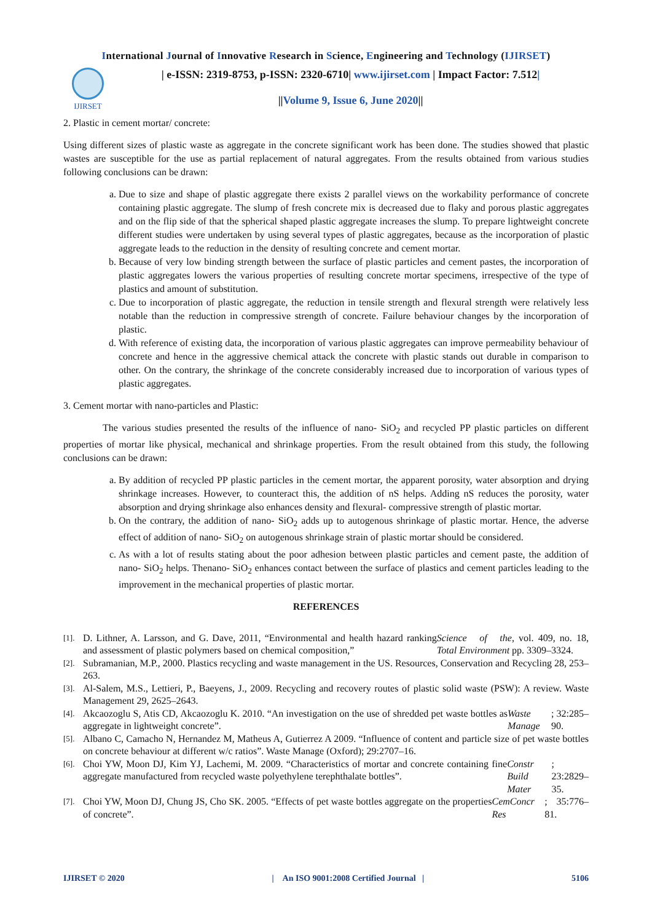International Journal of Innovative Research in Science, Engineering and Technology (IJIRSET)
IJIRSET
| e-ISSN: 2319-8753, p-ISSN: 2320-6710| www.ijirset.com | Impact Factor: 7.512|
||Volume 9, Issue 6, June 2020||
2. Plastic in cement mortar/ concrete:
Using different sizes of plastic waste as aggregate in the concrete significant work has been done. The studies showed that plastic wastes are susceptible for the use as partial replacement of natural aggregates. From the results obtained from various studies following conclusions can be drawn:
a. Due to size and shape of plastic aggregate there exists 2 parallel views on the workability performance of concrete containing plastic aggregate. The slump of fresh concrete mix is decreased due to flaky and porous plastic aggregates and on the flip side of that the spherical shaped plastic aggregate increases the slump. To prepare lightweight concrete different studies were undertaken by using several types of plastic aggregates, because as the incorporation of plastic aggregate leads to the reduction in the density of resulting concrete and cement mortar.
b. Because of very low binding strength between the surface of plastic particles and cement pastes, the incorporation of plastic aggregates lowers the various properties of resulting concrete mortar specimens, irrespective of the type of plastics and amount of substitution.
c. Due to incorporation of plastic aggregate, the reduction in tensile strength and flexural strength were relatively less notable than the reduction in compressive strength of concrete. Failure behaviour changes by the incorporation of plastic.
d. With reference of existing data, the incorporation of various plastic aggregates can improve permeability behaviour of concrete and hence in the aggressive chemical attack the concrete with plastic stands out durable in comparison to other. On the contrary, the shrinkage of the concrete considerably increased due to incorporation of various types of plastic aggregates.
3. Cement mortar with nano-particles and Plastic:
The various studies presented the results of the influence of nano- SiO<sub>2</sub> and recycled PP plastic particles on different properties of mortar like physical, mechanical and shrinkage properties. From the result obtained from this study, the following conclusions can be drawn:
a. By addition of recycled PP plastic particles in the cement mortar, the apparent porosity, water absorption and drying shrinkage increases. However, to counteract this, the addition of nS helps. Adding nS reduces the porosity, water absorption and drying shrinkage also enhances density and flexural- compressive strength of plastic mortar.
b. On the contrary, the addition of nano- SiO<sub>2</sub> adds up to autogenous shrinkage of plastic mortar. Hence, the adverse effect of addition of nano- SiO<sub>2</sub> on autogenous shrinkage strain of plastic mortar should be considered.
c. As with a lot of results stating about the poor adhesion between plastic particles and cement paste, the addition of nano- SiO<sub>2</sub> helps. Thenano- SiO<sub>2</sub> enhances contact between the surface of plastics and cement particles leading to the improvement in the mechanical properties of plastic mortar.
REFERENCES
[1].
D. Lithner, A. Larsson, and G. Dave, 2011, “Environmental and health hazard ranking and assessment of plastic polymers based on chemical composition,” Science of the Total Environment, vol. 409, no. 18, pp. 3309–3324.
[2].
Subramanian, M.P., 2000. Plastics recycling and waste management in the US. Resources, Conservation and Recycling 28, 253–263.
[3].
Al-Salem, M.S., Lettieri, P., Baeyens, J., 2009. Recycling and recovery routes of plastic solid waste (PSW): A review. Waste Management 29, 2625–2643.
[4].
Akcaozoglu S, Atis CD, Akcaozoglu K. 2010. “An investigation on the use of shredded pet waste bottles as aggregate in lightweight concrete”. Waste Manage; 32:285–90.
[5].
Albano C, Camacho N, Hernandez M, Matheus A, Gutierrez A 2009. “Influence of content and particle size of pet waste bottles on concrete behaviour at different w/c ratios”. Waste Manage (Oxford); 29:2707–16.
[6].
Choi YW, Moon DJ, Kim YJ, Lachemi, M. 2009. “Characteristics of mortar and concrete containing fine aggregate manufactured from recycled waste polyethylene terephthalate bottles”. Constr Build Mater; 23:2829–35.
[7].
Choi YW, Moon DJ, Chung JS, Cho SK. 2005. “Effects of pet waste bottles aggregate on the properties of concrete”. CemConcr Res; 35:776–81.
IJIRSET © 2020 | An ISO 9001:2008 Certified Journal | 5106